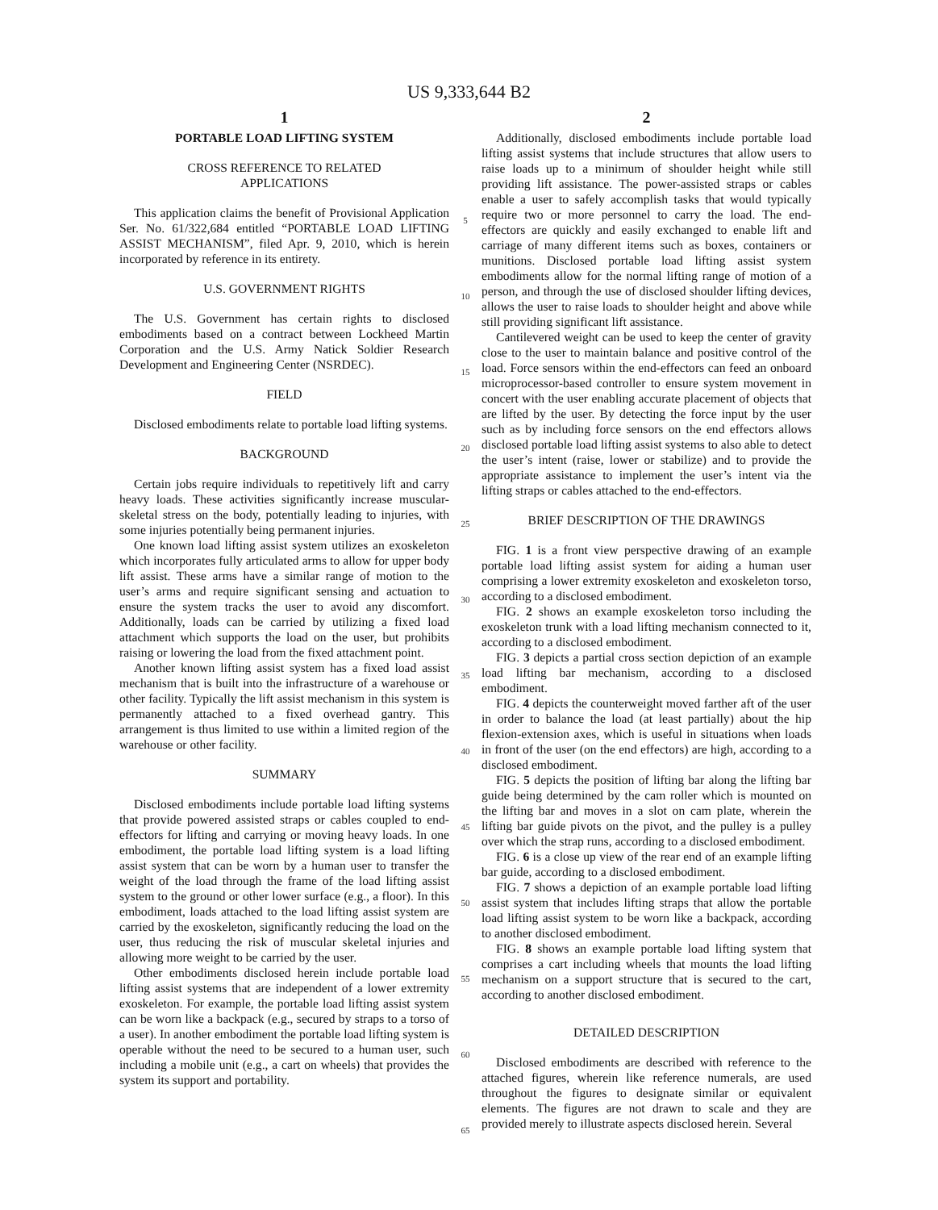US 9,333,644 B2
1
PORTABLE LOAD LIFTING SYSTEM
CROSS REFERENCE TO RELATED
APPLICATIONS
This application claims the benefit of Provisional Application Ser. No. 61/322,684 entitled “PORTABLE LOAD LIFTING ASSIST MECHANISM”, filed Apr. 9, 2010, which is herein incorporated by reference in its entirety.
U.S. GOVERNMENT RIGHTS
The U.S. Government has certain rights to disclosed embodiments based on a contract between Lockheed Martin Corporation and the U.S. Army Natick Soldier Research Development and Engineering Center (NSRDEC).
FIELD
Disclosed embodiments relate to portable load lifting systems.
BACKGROUND
Certain jobs require individuals to repetitively lift and carry heavy loads. These activities significantly increase muscular-skeletal stress on the body, potentially leading to injuries, with some injuries potentially being permanent injuries.
One known load lifting assist system utilizes an exoskeleton which incorporates fully articulated arms to allow for upper body lift assist. These arms have a similar range of motion to the user’s arms and require significant sensing and actuation to ensure the system tracks the user to avoid any discomfort. Additionally, loads can be carried by utilizing a fixed load attachment which supports the load on the user, but prohibits raising or lowering the load from the fixed attachment point.
Another known lifting assist system has a fixed load assist mechanism that is built into the infrastructure of a warehouse or other facility. Typically the lift assist mechanism in this system is permanently attached to a fixed overhead gantry. This arrangement is thus limited to use within a limited region of the warehouse or other facility.
SUMMARY
Disclosed embodiments include portable load lifting systems that provide powered assisted straps or cables coupled to end-effectors for lifting and carrying or moving heavy loads. In one embodiment, the portable load lifting system is a load lifting assist system that can be worn by a human user to transfer the weight of the load through the frame of the load lifting assist system to the ground or other lower surface (e.g., a floor). In this embodiment, loads attached to the load lifting assist system are carried by the exoskeleton, significantly reducing the load on the user, thus reducing the risk of muscular skeletal injuries and allowing more weight to be carried by the user.
Other embodiments disclosed herein include portable load lifting assist systems that are independent of a lower extremity exoskeleton. For example, the portable load lifting assist system can be worn like a backpack (e.g., secured by straps to a torso of a user). In another embodiment the portable load lifting system is operable without the need to be secured to a human user, such including a mobile unit (e.g., a cart on wheels) that provides the system its support and portability.
5
10
15
20
25
30
35
40
45
50
55
60
65
2
Additionally, disclosed embodiments include portable load lifting assist systems that include structures that allow users to raise loads up to a minimum of shoulder height while still providing lift assistance. The power-assisted straps or cables enable a user to safely accomplish tasks that would typically require two or more personnel to carry the load. The end-effectors are quickly and easily exchanged to enable lift and carriage of many different items such as boxes, containers or munitions. Disclosed portable load lifting assist system embodiments allow for the normal lifting range of motion of a person, and through the use of disclosed shoulder lifting devices, allows the user to raise loads to shoulder height and above while still providing significant lift assistance.
Cantilevered weight can be used to keep the center of gravity close to the user to maintain balance and positive control of the load. Force sensors within the end-effectors can feed an onboard microprocessor-based controller to ensure system movement in concert with the user enabling accurate placement of objects that are lifted by the user. By detecting the force input by the user such as by including force sensors on the end effectors allows disclosed portable load lifting assist systems to also able to detect the user’s intent (raise, lower or stabilize) and to provide the appropriate assistance to implement the user’s intent via the lifting straps or cables attached to the end-effectors.
BRIEF DESCRIPTION OF THE DRAWINGS
FIG. 1 is a front view perspective drawing of an example portable load lifting assist system for aiding a human user comprising a lower extremity exoskeleton and exoskeleton torso, according to a disclosed embodiment.
FIG. 2 shows an example exoskeleton torso including the exoskeleton trunk with a load lifting mechanism connected to it, according to a disclosed embodiment.
FIG. 3 depicts a partial cross section depiction of an example load lifting bar mechanism, according to a disclosed embodiment.
FIG. 4 depicts the counterweight moved farther aft of the user in order to balance the load (at least partially) about the hip flexion-extension axes, which is useful in situations when loads in front of the user (on the end effectors) are high, according to a disclosed embodiment.
FIG. 5 depicts the position of lifting bar along the lifting bar guide being determined by the cam roller which is mounted on the lifting bar and moves in a slot on cam plate, wherein the lifting bar guide pivots on the pivot, and the pulley is a pulley over which the strap runs, according to a disclosed embodiment.
FIG. 6 is a close up view of the rear end of an example lifting bar guide, according to a disclosed embodiment.
FIG. 7 shows a depiction of an example portable load lifting assist system that includes lifting straps that allow the portable load lifting assist system to be worn like a backpack, according to another disclosed embodiment.
FIG. 8 shows an example portable load lifting system that comprises a cart including wheels that mounts the load lifting mechanism on a support structure that is secured to the cart, according to another disclosed embodiment.
DETAILED DESCRIPTION
Disclosed embodiments are described with reference to the attached figures, wherein like reference numerals, are used throughout the figures to designate similar or equivalent elements. The figures are not drawn to scale and they are provided merely to illustrate aspects disclosed herein. Several